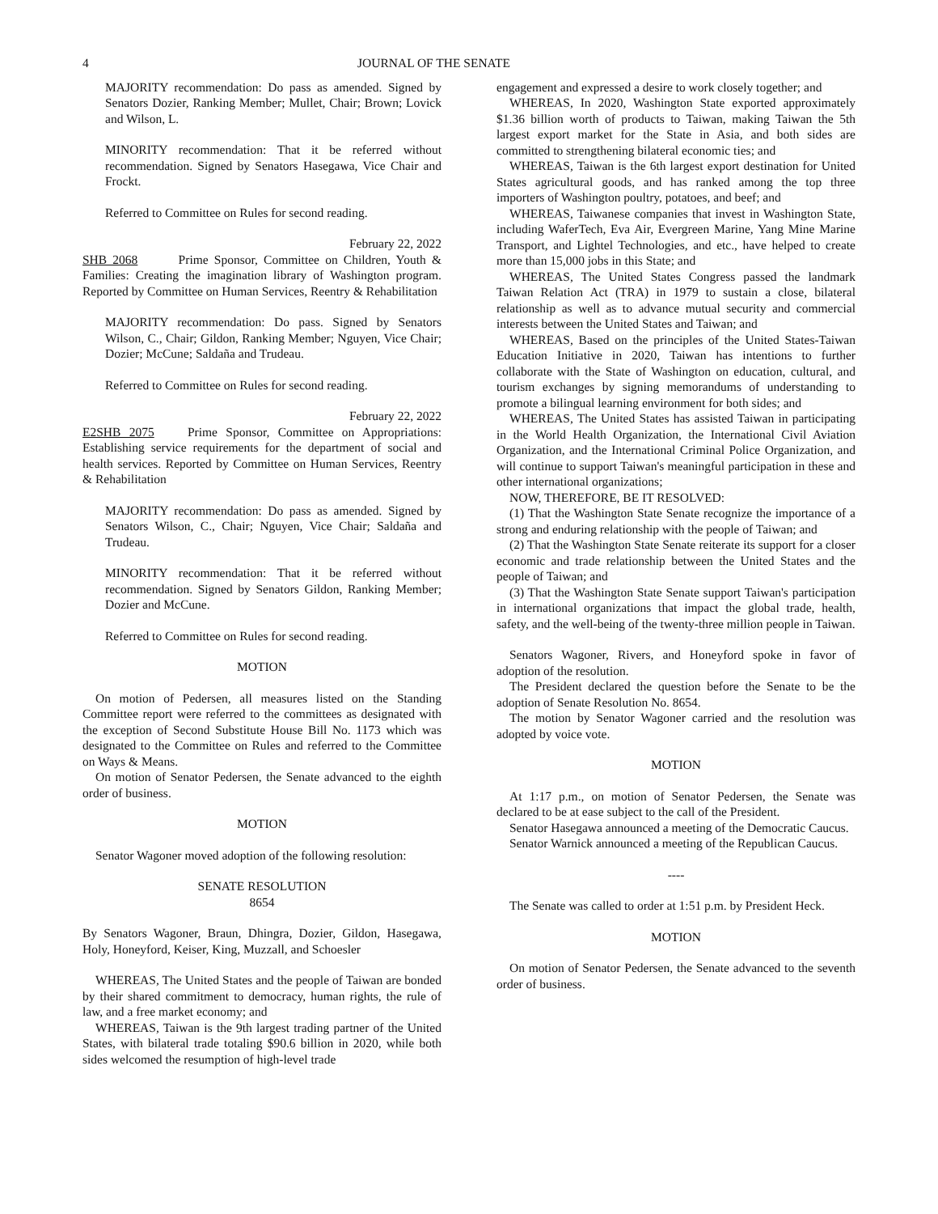4 JOURNAL OF THE SENATE
MAJORITY recommendation: Do pass as amended. Signed by Senators Dozier, Ranking Member; Mullet, Chair; Brown; Lovick and Wilson, L.
MINORITY recommendation: That it be referred without recommendation. Signed by Senators Hasegawa, Vice Chair and Frockt.
Referred to Committee on Rules for second reading.
February 22, 2022
SHB 2068 Prime Sponsor, Committee on Children, Youth & Families: Creating the imagination library of Washington program. Reported by Committee on Human Services, Reentry & Rehabilitation
MAJORITY recommendation: Do pass. Signed by Senators Wilson, C., Chair; Gildon, Ranking Member; Nguyen, Vice Chair; Dozier; McCune; Saldaña and Trudeau.
Referred to Committee on Rules for second reading.
February 22, 2022
E2SHB 2075 Prime Sponsor, Committee on Appropriations: Establishing service requirements for the department of social and health services. Reported by Committee on Human Services, Reentry & Rehabilitation
MAJORITY recommendation: Do pass as amended. Signed by Senators Wilson, C., Chair; Nguyen, Vice Chair; Saldaña and Trudeau.
MINORITY recommendation: That it be referred without recommendation. Signed by Senators Gildon, Ranking Member; Dozier and McCune.
Referred to Committee on Rules for second reading.
MOTION
On motion of Pedersen, all measures listed on the Standing Committee report were referred to the committees as designated with the exception of Second Substitute House Bill No. 1173 which was designated to the Committee on Rules and referred to the Committee on Ways & Means.
On motion of Senator Pedersen, the Senate advanced to the eighth order of business.
MOTION
Senator Wagoner moved adoption of the following resolution:
SENATE RESOLUTION
8654
By Senators Wagoner, Braun, Dhingra, Dozier, Gildon, Hasegawa, Holy, Honeyford, Keiser, King, Muzzall, and Schoesler
WHEREAS, The United States and the people of Taiwan are bonded by their shared commitment to democracy, human rights, the rule of law, and a free market economy; and
WHEREAS, Taiwan is the 9th largest trading partner of the United States, with bilateral trade totaling $90.6 billion in 2020, while both sides welcomed the resumption of high-level trade
engagement and expressed a desire to work closely together; and
WHEREAS, In 2020, Washington State exported approximately $1.36 billion worth of products to Taiwan, making Taiwan the 5th largest export market for the State in Asia, and both sides are committed to strengthening bilateral economic ties; and
WHEREAS, Taiwan is the 6th largest export destination for United States agricultural goods, and has ranked among the top three importers of Washington poultry, potatoes, and beef; and
WHEREAS, Taiwanese companies that invest in Washington State, including WaferTech, Eva Air, Evergreen Marine, Yang Mine Marine Transport, and Lightel Technologies, and etc., have helped to create more than 15,000 jobs in this State; and
WHEREAS, The United States Congress passed the landmark Taiwan Relation Act (TRA) in 1979 to sustain a close, bilateral relationship as well as to advance mutual security and commercial interests between the United States and Taiwan; and
WHEREAS, Based on the principles of the United States-Taiwan Education Initiative in 2020, Taiwan has intentions to further collaborate with the State of Washington on education, cultural, and tourism exchanges by signing memorandums of understanding to promote a bilingual learning environment for both sides; and
WHEREAS, The United States has assisted Taiwan in participating in the World Health Organization, the International Civil Aviation Organization, and the International Criminal Police Organization, and will continue to support Taiwan's meaningful participation in these and other international organizations;
NOW, THEREFORE, BE IT RESOLVED:
(1) That the Washington State Senate recognize the importance of a strong and enduring relationship with the people of Taiwan; and
(2) That the Washington State Senate reiterate its support for a closer economic and trade relationship between the United States and the people of Taiwan; and
(3) That the Washington State Senate support Taiwan's participation in international organizations that impact the global trade, health, safety, and the well-being of the twenty-three million people in Taiwan.
Senators Wagoner, Rivers, and Honeyford spoke in favor of adoption of the resolution.
The President declared the question before the Senate to be the adoption of Senate Resolution No. 8654.
The motion by Senator Wagoner carried and the resolution was adopted by voice vote.
MOTION
At 1:17 p.m., on motion of Senator Pedersen, the Senate was declared to be at ease subject to the call of the President.
Senator Hasegawa announced a meeting of the Democratic Caucus.
Senator Warnick announced a meeting of the Republican Caucus.
----
The Senate was called to order at 1:51 p.m. by President Heck.
MOTION
On motion of Senator Pedersen, the Senate advanced to the seventh order of business.